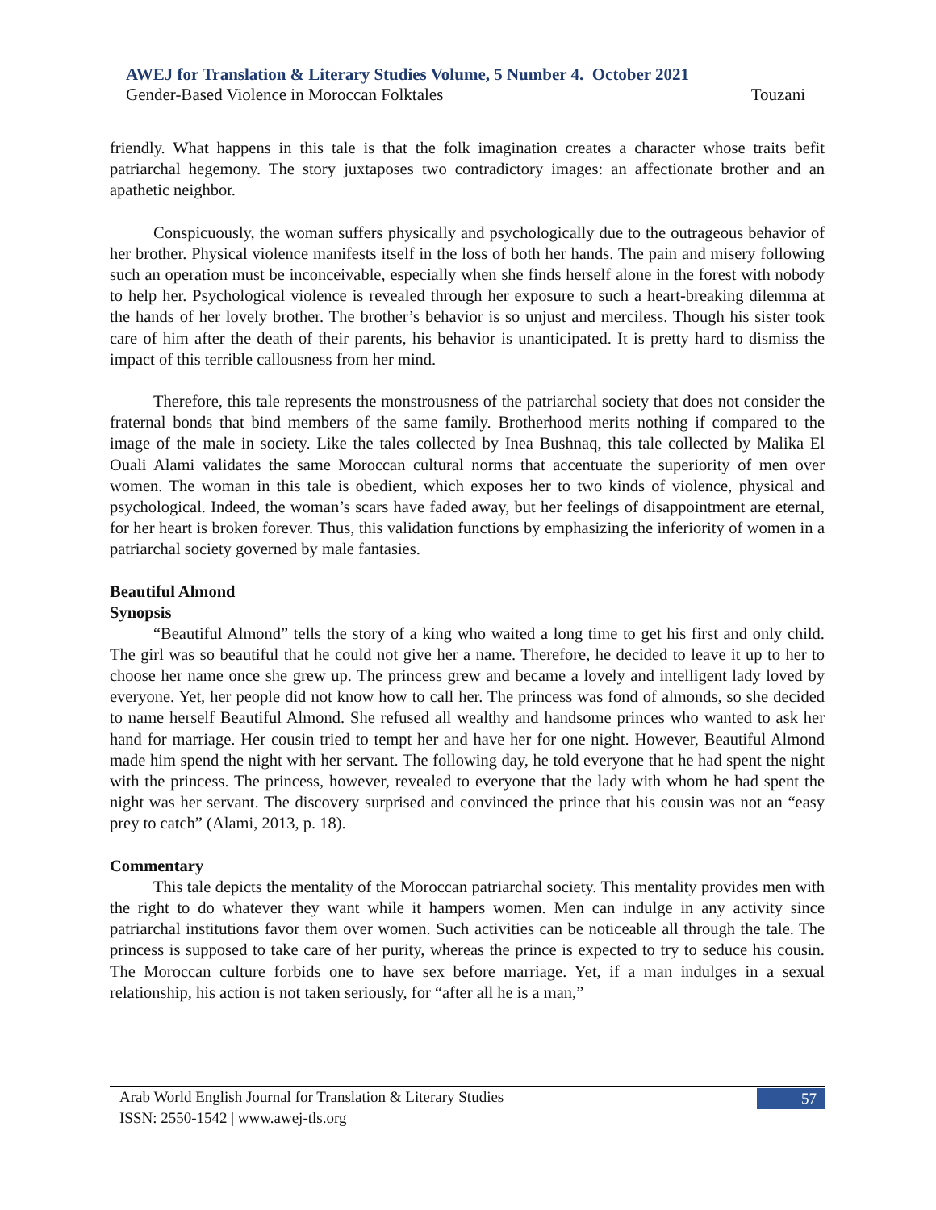AWEJ for Translation & Literary Studies Volume, 5 Number 4. October 2021
Gender-Based Violence in Moroccan Folktales Touzani
friendly. What happens in this tale is that the folk imagination creates a character whose traits befit patriarchal hegemony. The story juxtaposes two contradictory images: an affectionate brother and an apathetic neighbor.
Conspicuously, the woman suffers physically and psychologically due to the outrageous behavior of her brother. Physical violence manifests itself in the loss of both her hands. The pain and misery following such an operation must be inconceivable, especially when she finds herself alone in the forest with nobody to help her. Psychological violence is revealed through her exposure to such a heart-breaking dilemma at the hands of her lovely brother. The brother’s behavior is so unjust and merciless. Though his sister took care of him after the death of their parents, his behavior is unanticipated. It is pretty hard to dismiss the impact of this terrible callousness from her mind.
Therefore, this tale represents the monstrousness of the patriarchal society that does not consider the fraternal bonds that bind members of the same family. Brotherhood merits nothing if compared to the image of the male in society. Like the tales collected by Inea Bushnaq, this tale collected by Malika El Ouali Alami validates the same Moroccan cultural norms that accentuate the superiority of men over women. The woman in this tale is obedient, which exposes her to two kinds of violence, physical and psychological. Indeed, the woman’s scars have faded away, but her feelings of disappointment are eternal, for her heart is broken forever. Thus, this validation functions by emphasizing the inferiority of women in a patriarchal society governed by male fantasies.
Beautiful Almond
Synopsis
“Beautiful Almond” tells the story of a king who waited a long time to get his first and only child. The girl was so beautiful that he could not give her a name. Therefore, he decided to leave it up to her to choose her name once she grew up. The princess grew and became a lovely and intelligent lady loved by everyone. Yet, her people did not know how to call her. The princess was fond of almonds, so she decided to name herself Beautiful Almond. She refused all wealthy and handsome princes who wanted to ask her hand for marriage. Her cousin tried to tempt her and have her for one night. However, Beautiful Almond made him spend the night with her servant. The following day, he told everyone that he had spent the night with the princess. The princess, however, revealed to everyone that the lady with whom he had spent the night was her servant. The discovery surprised and convinced the prince that his cousin was not an “easy prey to catch” (Alami, 2013, p. 18).
Commentary
This tale depicts the mentality of the Moroccan patriarchal society. This mentality provides men with the right to do whatever they want while it hampers women. Men can indulge in any activity since patriarchal institutions favor them over women. Such activities can be noticeable all through the tale. The princess is supposed to take care of her purity, whereas the prince is expected to try to seduce his cousin. The Moroccan culture forbids one to have sex before marriage. Yet, if a man indulges in a sexual relationship, his action is not taken seriously, for “after all he is a man,”
Arab World English Journal for Translation & Literary Studies
ISSN: 2550-1542 | www.awej-tls.org
57